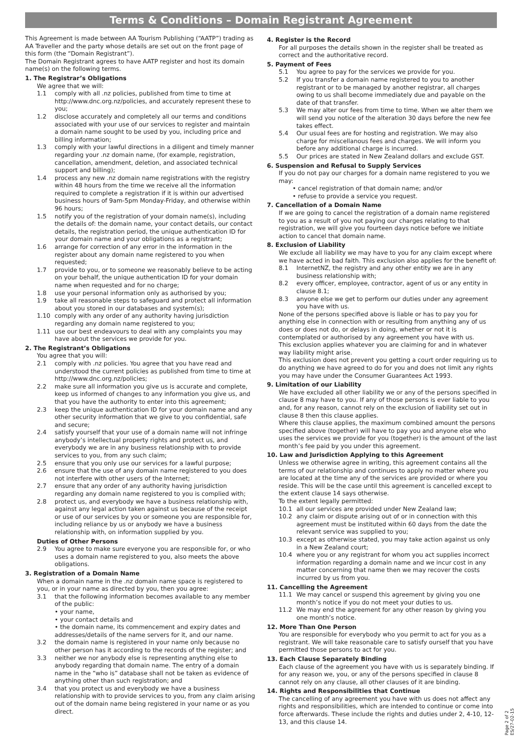Terms & Conditions – Domain Registrant Agreement
This Agreement is made between AA Tourism Publishing (“AATP”) trading as AA Traveller and the party whose details are set out on the front page of this form (the “Domain Registrant”).
The Domain Registrant agrees to have AATP register and host its domain name(s) on the following terms.
1. The Registrar’s Obligations
We agree that we will:
1.1 comply with all .nz policies, published from time to time at http://www.dnc.org.nz/policies, and accurately represent these to you;
1.2 disclose accurately and completely all our terms and conditions associated with your use of our services to register and maintain a domain name sought to be used by you, including price and billing information;
1.3 comply with your lawful directions in a diligent and timely manner regarding your .nz domain name, (for example, registration, cancellation, amendment, deletion, and associated technical support and billing);
1.4 process any new .nz domain name registrations with the registry within 48 hours from the time we receive all the information required to complete a registration if it is within our advertised business hours of 9am-5pm Monday-Friday, and otherwise within 96 hours;
1.5 notify you of the registration of your domain name(s), including the details of: the domain name, your contact details, our contact details, the registration period, the unique authentication ID for your domain name and your obligations as a registrant;
1.6 arrange for correction of any error in the information in the register about any domain name registered to you when requested;
1.7 provide to you, or to someone we reasonably believe to be acting on your behalf, the unique authentication ID for your domain name when requested and for no charge;
1.8 use your personal information only as authorised by you;
1.9 take all reasonable steps to safeguard and protect all information about you stored in our databases and system(s);
1.10 comply with any order of any authority having jurisdiction regarding any domain name registered to you;
1.11 use our best endeavours to deal with any complaints you may have about the services we provide for you.
2. The Registrant’s Obligations
You agree that you will:
2.1 comply with .nz policies. You agree that you have read and understood the current policies as published from time to time at http://www.dnc.org.nz/policies;
2.2 make sure all information you give us is accurate and complete, keep us informed of changes to any information you give us, and that you have the authority to enter into this agreement;
2.3 keep the unique authentication ID for your domain name and any other security information that we give to you confidential, safe and secure;
2.4 satisfy yourself that your use of a domain name will not infringe anybody’s intellectual property rights and protect us, and everybody we are in any business relationship with to provide services to you, from any such claim;
2.5 ensure that you only use our services for a lawful purpose;
2.6 ensure that the use of any domain name registered to you does not interfere with other users of the Internet;
2.7 ensure that any order of any authority having jurisdiction regarding any domain name registered to you is complied with;
2.8 protect us, and everybody we have a business relationship with, against any legal action taken against us because of the receipt or use of our services by you or someone you are responsible for, including reliance by us or anybody we have a business relationship with, on information supplied by you.
Duties of Other Persons
2.9 You agree to make sure everyone you are responsible for, or who uses a domain name registered to you, also meets the above obligations.
3. Registration of a Domain Name
When a domain name in the .nz domain name space is registered to you, or in your name as directed by you, then you agree:
3.1 that the following information becomes available to any member of the public:
• your name,
• your contact details and
• the domain name, its commencement and expiry dates and addresses/details of the name servers for it, and our name.
3.2 the domain name is registered in your name only because no other person has it according to the records of the register; and
3.3 neither we nor anybody else is representing anything else to anybody regarding that domain name. The entry of a domain name in the “who is” database shall not be taken as evidence of anything other than such registration; and
3.4 that you protect us and everybody we have a business relationship with to provide services to you, from any claim arising out of the domain name being registered in your name or as you direct.
4. Register is the Record
For all purposes the details shown in the register shall be treated as correct and the authoritative record.
5. Payment of Fees
5.1 You agree to pay for the services we provide for you.
5.2 If you transfer a domain name registered to you to another registrant or to be managed by another registrar, all charges owing to us shall become immediately due and payable on the date of that transfer.
5.3 We may alter our fees from time to time. When we alter them we will send you notice of the alteration 30 days before the new fee takes effect.
5.4 Our usual fees are for hosting and registration. We may also charge for miscellanous fees and charges. We will inform you before any additional charge is incurred.
5.5 Our prices are stated in New Zealand dollars and exclude GST.
6. Suspension and Refusal to Supply Services
If you do not pay our charges for a domain name registered to you we may:
• cancel registration of that domain name; and/or
• refuse to provide a service you request.
7. Cancellation of a Domain Name
If we are going to cancel the registration of a domain name registered to you as a result of you not paying our charges relating to that registration, we will give you fourteen days notice before we initiate action to cancel that domain name.
8. Exclusion of Liability
We exclude all liability we may have to you for any claim except where we have acted in bad faith. This exclusion also applies for the benefit of:
8.1 InternetNZ, the registry and any other entity we are in any business relationship with;
8.2 every officer, employee, contractor, agent of us or any entity in clause 8.1;
8.3 anyone else we get to perform our duties under any agreement you have with us.
None of the persons specified above is liable or has to pay you for anything else in connection with or resulting from anything any of us does or does not do, or delays in doing, whether or not it is contemplated or authorised by any agreement you have with us.
This exclusion applies whatever you are claiming for and in whatever way liability might arise.
This exclusion does not prevent you getting a court order requiring us to do anything we have agreed to do for you and does not limit any rights you may have under the Consumer Guarantees Act 1993.
9. Limitation of our Liability
We have excluded all other liability we or any of the persons specified in clause 8 may have to you. If any of those persons is ever liable to you and, for any reason, cannot rely on the exclusion of liability set out in clause 8 then this clause applies.
Where this clause applies, the maximum combined amount the persons specified above (together) will have to pay you and anyone else who uses the services we provide for you (together) is the amount of the last month’s fee paid by you under this agreement.
10. Law and Jurisdiction Applying to this Agreement
Unless we otherwise agree in writing, this agreement contains all the terms of our relationship and continues to apply no matter where you are located at the time any of the services are provided or where you reside. This will be the case until this agreement is cancelled except to the extent clause 14 says otherwise.
To the extent legally permitted:
10.1 all our services are provided under New Zealand law;
10.2 any claim or dispute arising out of or in connection with this agreement must be instituted within 60 days from the date the relevant service was supplied to you;
10.3 except as otherwise stated, you may take action against us only in a New Zealand court;
10.4 where you or any registrant for whom you act supplies incorrect information regarding a domain name and we incur cost in any matter concerning that name then we may recover the costs incurred by us from you.
11. Cancelling the Agreement
11.1 We may cancel or suspend this agreement by giving you one month’s notice if you do not meet your duties to us.
11.2 We may end the agreement for any other reason by giving you one month’s notice.
12. More Than One Person
You are responsible for everybody who you permit to act for you as a registrant. We will take reasonable care to satisfy ourself that you have permitted those persons to act for you.
13. Each Clause Separately Binding
Each clause of the agreement you have with us is separately binding. If for any reason we, you, or any of the persons specified in clause 8 cannot rely on any clause, all other clauses of it are binding.
14. Rights and Responsibilities that Continue
The cancelling of any agreement you have with us does not affect any rights and responsibilities, which are intended to continue or come into force afterwards. These include the rights and duties under 2, 4-10, 12-13, and this clause 14.
Page 2 of 2
ES/27-02-15